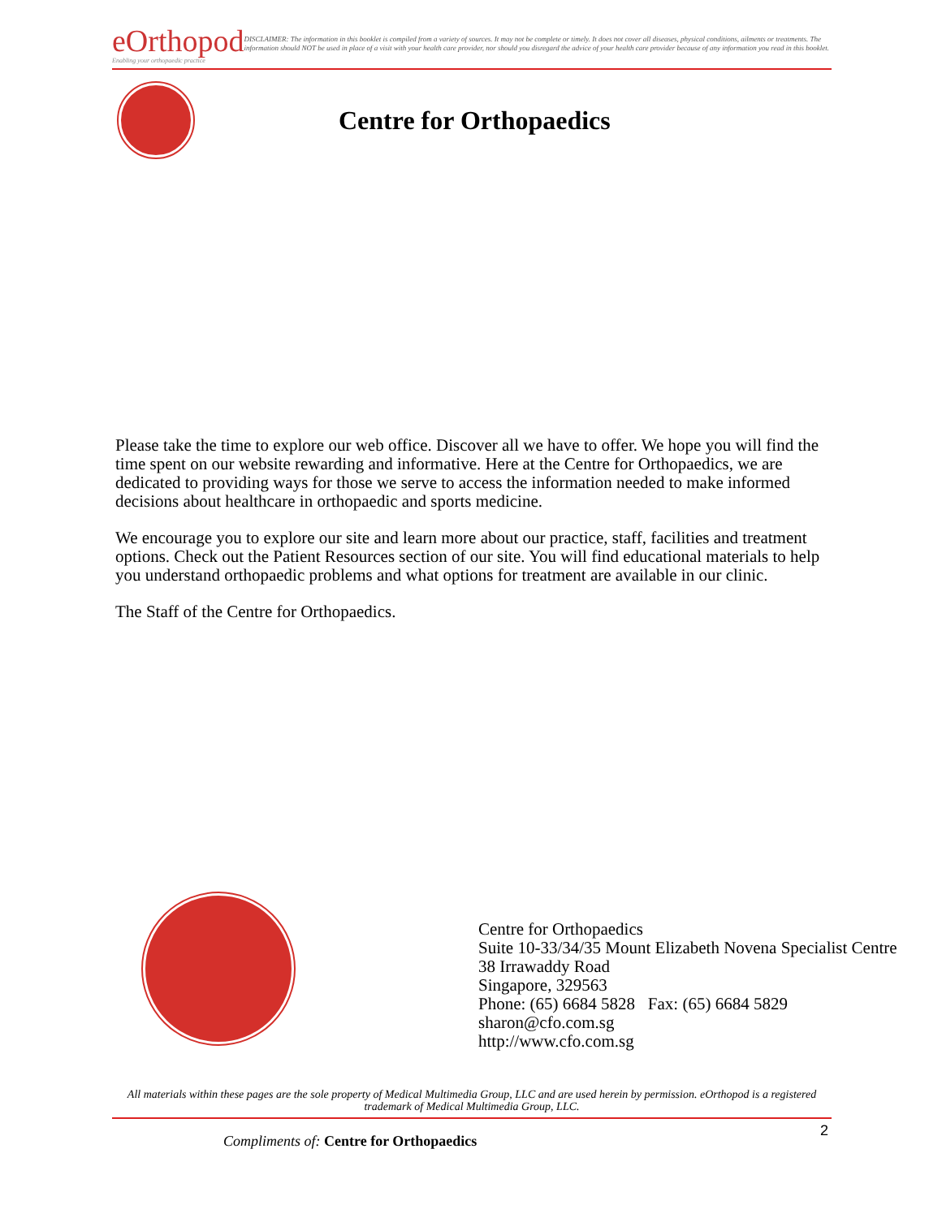eOrthopod
Enabling your orthopaedic practice
DISCLAIMER: The information in this booklet is compiled from a variety of sources. It may not be complete or timely. It does not cover all diseases, physical conditions, ailments or treatments. The information should NOT be used in place of a visit with your health care provider, nor should you disregard the advice of your health care provider because of any information you read in this booklet.
Centre for Orthopaedics
Please take the time to explore our web office. Discover all we have to offer. We hope you will find the time spent on our website rewarding and informative. Here at the Centre for Orthopaedics, we are dedicated to providing ways for those we serve to access the information needed to make informed decisions about healthcare in orthopaedic and sports medicine.
We encourage you to explore our site and learn more about our practice, staff, facilities and treatment options. Check out the Patient Resources section of our site. You will find educational materials to help you understand orthopaedic problems and what options for treatment are available in our clinic.
The Staff of the Centre for Orthopaedics.
Centre for Orthopaedics
Suite 10-33/34/35 Mount Elizabeth Novena Specialist Centre
38 Irrawaddy Road
Singapore, 329563
Phone: (65) 6684 5828 Fax: (65) 6684 5829
sharon@cfo.com.sg
http://www.cfo.com.sg
All materials within these pages are the sole property of Medical Multimedia Group, LLC and are used herein by permission. eOrthopod is a registered trademark of Medical Multimedia Group, LLC.
2
Compliments of: Centre for Orthopaedics